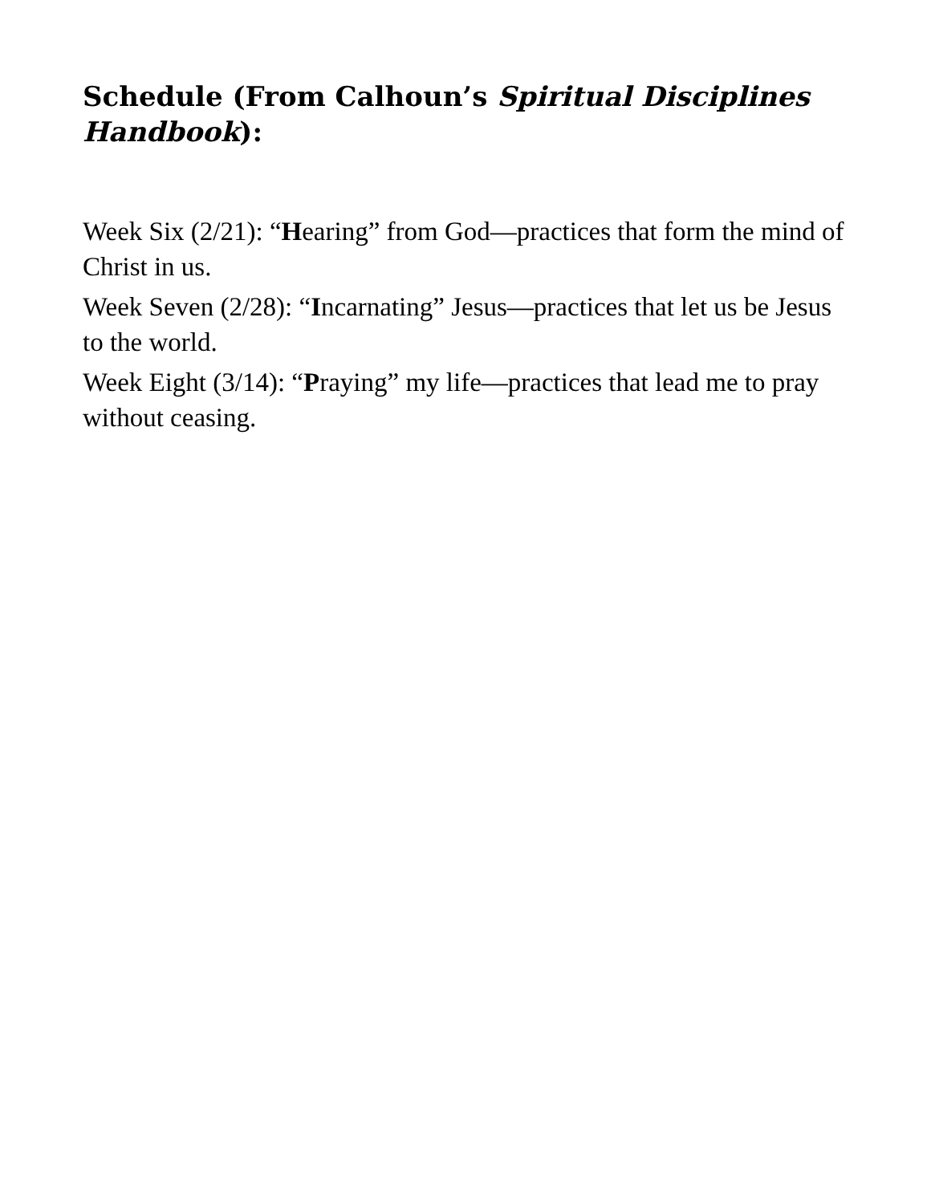Schedule (From Calhoun’s Spiritual Disciplines Handbook):
Week Six (2/21): “Hearing” from God—practices that form the mind of Christ in us.
Week Seven (2/28): “Incarnating” Jesus—practices that let us be Jesus to the world.
Week Eight (3/14): “Praying” my life—practices that lead me to pray without ceasing.